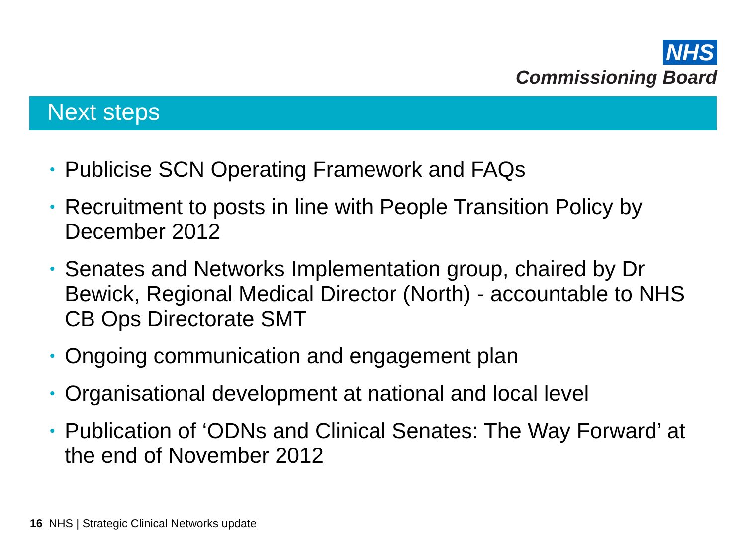NHS
Commissioning Board
Next steps
• Publicise SCN Operating Framework and FAQs
• Recruitment to posts in line with People Transition Policy by December 2012
• Senates and Networks Implementation group, chaired by Dr Bewick, Regional Medical Director (North) - accountable to NHS CB Ops Directorate SMT
• Ongoing communication and engagement plan
• Organisational development at national and local level
• Publication of ‘ODNs and Clinical Senates: The Way Forward’ at the end of November 2012
16 NHS | Strategic Clinical Networks update